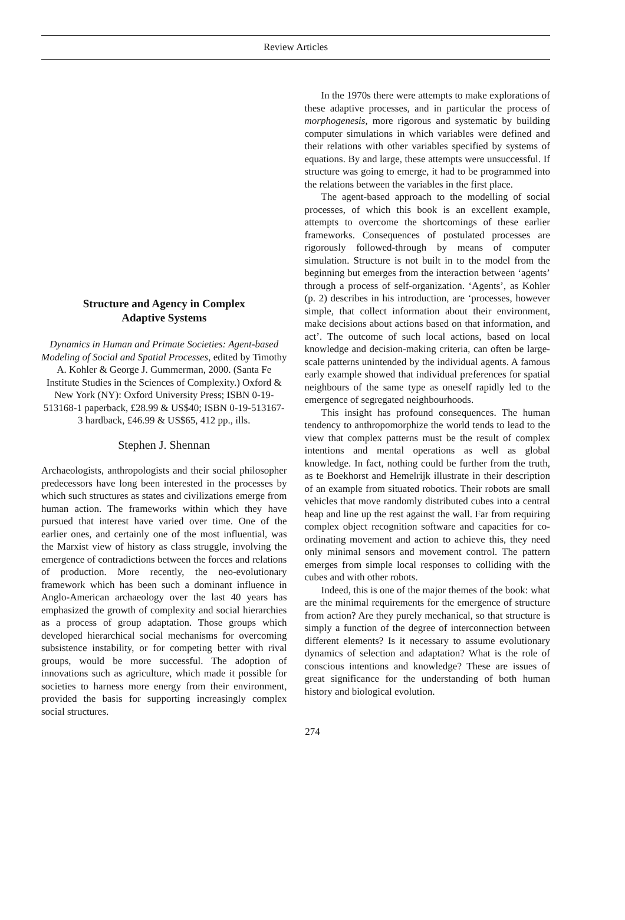Review Articles
Structure and Agency in Complex
Adaptive Systems
Dynamics in Human and Primate Societies: Agent-based Modeling of Social and Spatial Processes, edited by Timothy A. Kohler & George J. Gummerman, 2000. (Santa Fe Institute Studies in the Sciences of Complexity.) Oxford & New York (NY): Oxford University Press; ISBN 0-19-513168-1 paperback, £28.99 & US$40; ISBN 0-19-513167-3 hardback, £46.99 & US$65, 412 pp., ills.
Stephen J. Shennan
Archaeologists, anthropologists and their social philosopher predecessors have long been interested in the processes by which such structures as states and civilizations emerge from human action. The frameworks within which they have pursued that interest have varied over time. One of the earlier ones, and certainly one of the most influential, was the Marxist view of history as class struggle, involving the emergence of contradictions between the forces and relations of production. More recently, the neo-evolutionary framework which has been such a dominant influence in Anglo-American archaeology over the last 40 years has emphasized the growth of complexity and social hierarchies as a process of group adaptation. Those groups which developed hierarchical social mechanisms for overcoming subsistence instability, or for competing better with rival groups, would be more successful. The adoption of innovations such as agriculture, which made it possible for societies to harness more energy from their environment, provided the basis for supporting increasingly complex social structures.
In the 1970s there were attempts to make explorations of these adaptive processes, and in particular the process of morphogenesis, more rigorous and systematic by building computer simulations in which variables were defined and their relations with other variables specified by systems of equations. By and large, these attempts were unsuccessful. If structure was going to emerge, it had to be programmed into the relations between the variables in the first place.
The agent-based approach to the modelling of social processes, of which this book is an excellent example, attempts to overcome the shortcomings of these earlier frameworks. Consequences of postulated processes are rigorously followed-through by means of computer simulation. Structure is not built in to the model from the beginning but emerges from the interaction between ‘agents’ through a process of self-organization. ‘Agents’, as Kohler (p. 2) describes in his introduction, are ‘processes, however simple, that collect information about their environment, make decisions about actions based on that information, and act’. The outcome of such local actions, based on local knowledge and decision-making criteria, can often be large-scale patterns unintended by the individual agents. A famous early example showed that individual preferences for spatial neighbours of the same type as oneself rapidly led to the emergence of segregated neighbourhoods.
This insight has profound consequences. The human tendency to anthropomorphize the world tends to lead to the view that complex patterns must be the result of complex intentions and mental operations as well as global knowledge. In fact, nothing could be further from the truth, as te Boekhorst and Hemelrijk illustrate in their description of an example from situated robotics. Their robots are small vehicles that move randomly distributed cubes into a central heap and line up the rest against the wall. Far from requiring complex object recognition software and capacities for co-ordinating movement and action to achieve this, they need only minimal sensors and movement control. The pattern emerges from simple local responses to colliding with the cubes and with other robots.
Indeed, this is one of the major themes of the book: what are the minimal requirements for the emergence of structure from action? Are they purely mechanical, so that structure is simply a function of the degree of interconnection between different elements? Is it necessary to assume evolutionary dynamics of selection and adaptation? What is the role of conscious intentions and knowledge? These are issues of great significance for the understanding of both human history and biological evolution.
274